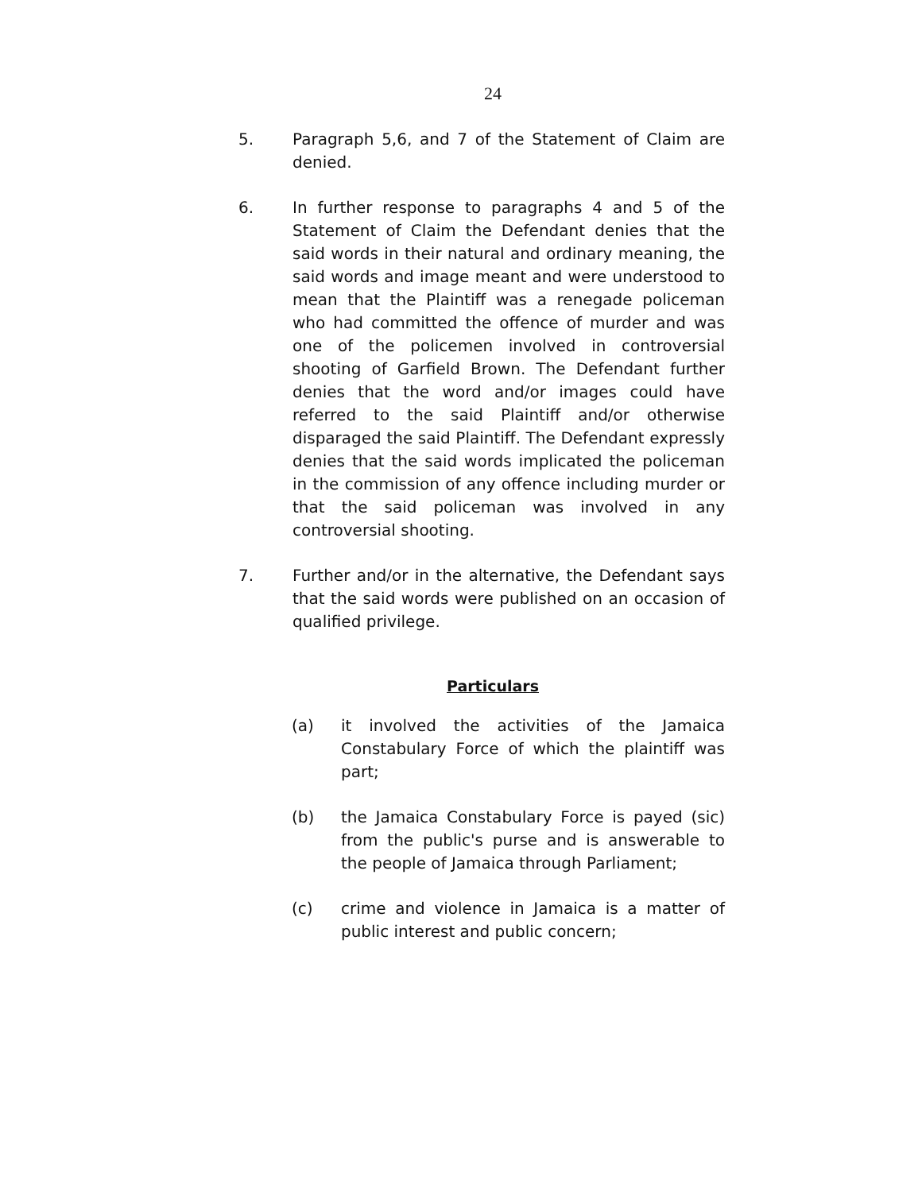24
5. Paragraph 5,6, and 7 of the Statement of Claim are denied.
6. In further response to paragraphs 4 and 5 of the Statement of Claim the Defendant denies that the said words in their natural and ordinary meaning, the said words and image meant and were understood to mean that the Plaintiff was a renegade policeman who had committed the offence of murder and was one of the policemen involved in controversial shooting of Garfield Brown. The Defendant further denies that the word and/or images could have referred to the said Plaintiff and/or otherwise disparaged the said Plaintiff. The Defendant expressly denies that the said words implicated the policeman in the commission of any offence including murder or that the said policeman was involved in any controversial shooting.
7. Further and/or in the alternative, the Defendant says that the said words were published on an occasion of qualified privilege.
Particulars
(a) it involved the activities of the Jamaica Constabulary Force of which the plaintiff was part;
(b) the Jamaica Constabulary Force is payed (sic) from the public's purse and is answerable to the people of Jamaica through Parliament;
(c) crime and violence in Jamaica is a matter of public interest and public concern;